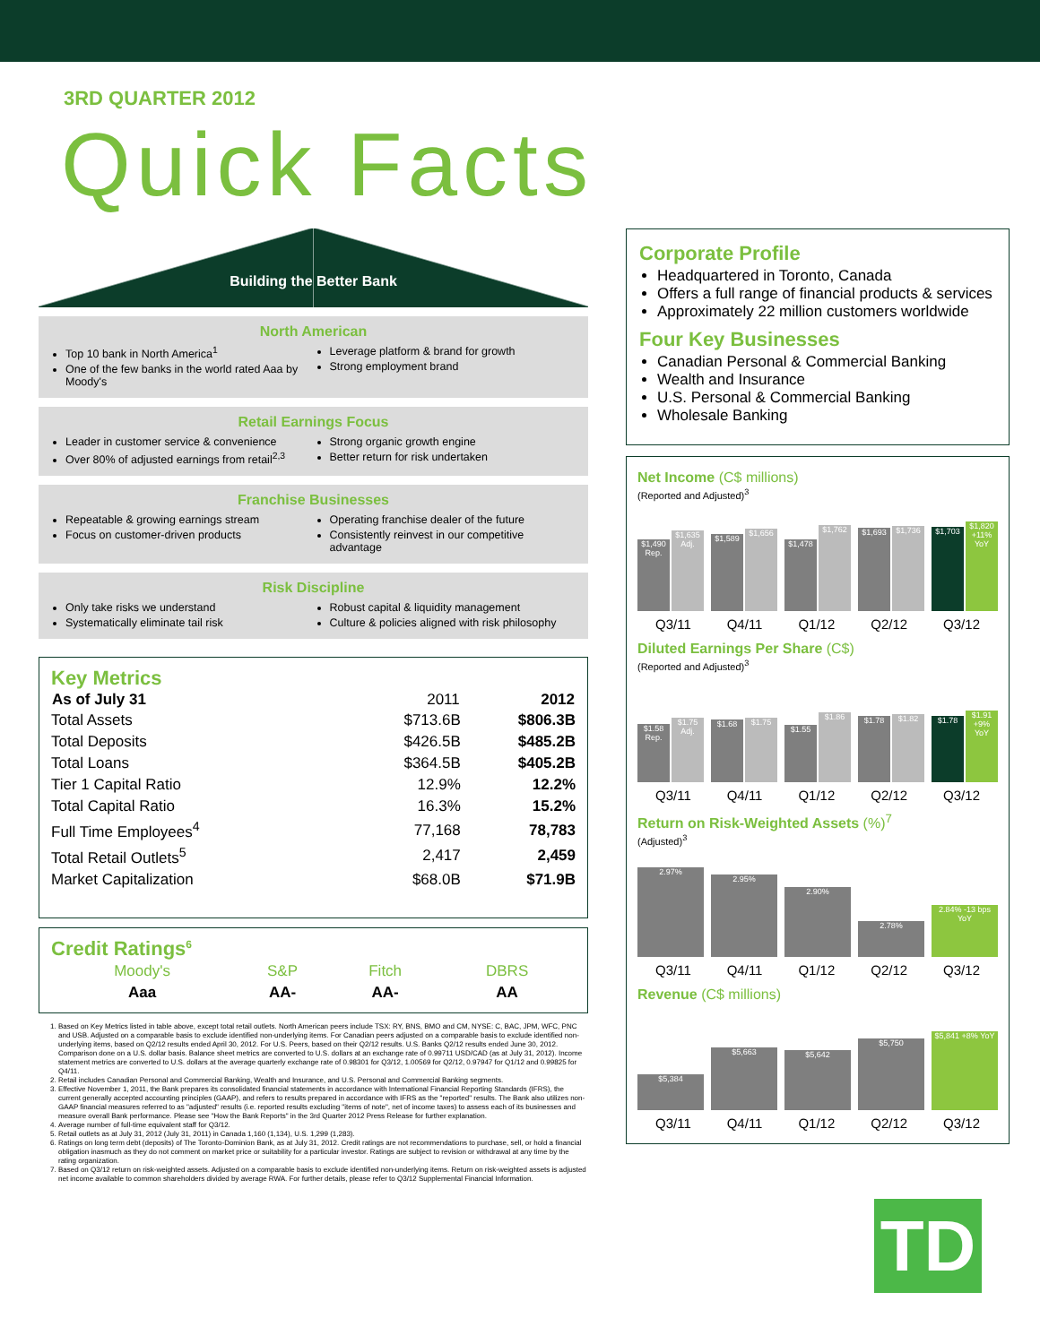3RD QUARTER 2012
Quick Facts
Building the Better Bank
North American
Top 10 bank in North America<sup>1</sup>
One of the few banks in the world rated Aaa by Moody's
Leverage platform & brand for growth
Strong employment brand
Retail Earnings Focus
Leader in customer service & convenience
Over 80% of adjusted earnings from retail<sup>2,3</sup>
Strong organic growth engine
Better return for risk undertaken
Franchise Businesses
Repeatable & growing earnings stream
Focus on customer-driven products
Operating franchise dealer of the future
Consistently reinvest in our competitive advantage
Risk Discipline
Only take risks we understand
Systematically eliminate tail risk
Robust capital & liquidity management
Culture & policies aligned with risk philosophy
Key Metrics
| As of July 31 | 2011 | 2012 |
| --- | --- | --- |
| Total Assets | $713.6B | $806.3B |
| Total Deposits | $426.5B | $485.2B |
| Total Loans | $364.5B | $405.2B |
| Tier 1 Capital Ratio | 12.9% | 12.2% |
| Total Capital Ratio | 16.3% | 15.2% |
| Full Time Employees<sup>4</sup> | 77,168 | 78,783 |
| Total Retail Outlets<sup>5</sup> | 2,417 | 2,459 |
| Market Capitalization | $68.0B | $71.9B |
Credit Ratings<sup>6</sup>
| Moody's | S&P | Fitch | DBRS |
| Aaa | AA- | AA- | AA |
1. Based on Key Metrics listed in table above, except total retail outlets. North American peers include TSX: RY, BNS, BMO and CM, NYSE: C, BAC, JPM, WFC, PNC and USB. Adjusted on a comparable basis to exclude identified non-underlying items. For Canadian peers adjusted on a comparable basis to exclude identified non-underlying items, based on Q2/12 results ended April 30, 2012. For U.S. Peers, based on their Q2/12 results. U.S. Banks Q2/12 results ended June 30, 2012. Comparison done on a U.S. dollar basis. Balance sheet metrics are converted to U.S. dollars at an exchange rate of 0.99711 USD/CAD (as at July 31, 2012). Income statement metrics are converted to U.S. dollars at the average quarterly exchange rate of 0.98301 for Q3/12, 1.00569 for Q2/12, 0.97947 for Q1/12 and 0.99825 for Q4/11.
2. Retail includes Canadian Personal and Commercial Banking, Wealth and Insurance, and U.S. Personal and Commercial Banking segments.
3. Effective November 1, 2011, the Bank prepares its consolidated financial statements in accordance with International Financial Reporting Standards (IFRS), the current generally accepted accounting principles (GAAP), and refers to results prepared in accordance with IFRS as the "reported" results. The Bank also utilizes non-GAAP financial measures referred to as "adjusted" results (i.e. reported results excluding "items of note", net of income taxes) to assess each of its businesses and measure overall Bank performance. Please see "How the Bank Reports" in the 3rd Quarter 2012 Press Release for further explanation.
4. Average number of full-time equivalent staff for Q3/12.
5. Retail outlets as at July 31, 2012 (July 31, 2011) in Canada 1,160 (1,134), U.S. 1,299 (1,283).
6. Ratings on long term debt (deposits) of The Toronto-Dominion Bank, as at July 31, 2012. Credit ratings are not recommendations to purchase, sell, or hold a financial obligation inasmuch as they do not comment on market price or suitability for a particular investor. Ratings are subject to revision or withdrawal at any time by the rating organization.
7. Based on Q3/12 return on risk-weighted assets. Adjusted on a comparable basis to exclude identified non-underlying items. Return on risk-weighted assets is adjusted net income available to common shareholders divided by average RWA. For further details, please refer to Q3/12 Supplemental Financial Information.
Corporate Profile
Headquartered in Toronto, Canada
Offers a full range of financial products & services
Approximately 22 million customers worldwide
Four Key Businesses
Canadian Personal & Commercial Banking
Wealth and Insurance
U.S. Personal & Commercial Banking
Wholesale Banking
Net Income (C$ millions)
(Reported and Adjusted)<sup>3</sup>
$1,490 Rep.
$1,635 Adj.
$1,589
$1,656
$1,478
$1,762
$1,693
$1,736
$1,703
$1,820 +11% YoY
Q3/11 Q4/11 Q1/12 Q2/12 Q3/12
Diluted Earnings Per Share (C$)
(Reported and Adjusted)<sup>3</sup>
$1.58 Rep.
$1.75 Adj.
$1.68
$1.75
$1.55
$1.86
$1.78
$1.82
$1.78
$1.91 +9% YoY
Q3/11 Q4/11 Q1/12 Q2/12 Q3/12
Return on Risk-Weighted Assets (%)<sup>7</sup>
(Adjusted)<sup>3</sup>
2.97%
2.95%
2.90%
2.78%
2.84% -13 bps YoY
Q3/11 Q4/11 Q1/12 Q2/12 Q3/12
Revenue (C$ millions)
$5,384
$5,663
$5,642
$5,750
$5,841 +8% YoY
Q3/11 Q4/11 Q1/12 Q2/12 Q3/12
TD